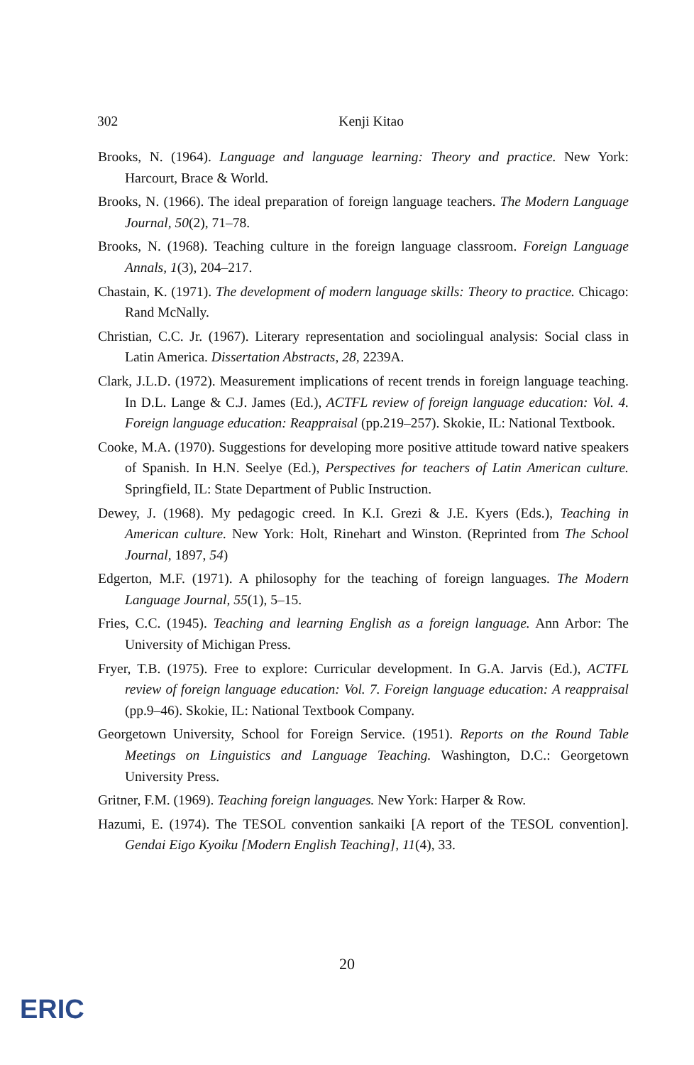302
Kenji Kitao
Brooks, N. (1964). Language and language learning: Theory and practice. New York: Harcourt, Brace & World.
Brooks, N. (1966). The ideal preparation of foreign language teachers. The Modern Language Journal, 50(2), 71–78.
Brooks, N. (1968). Teaching culture in the foreign language classroom. Foreign Language Annals, 1(3), 204–217.
Chastain, K. (1971). The development of modern language skills: Theory to practice. Chicago: Rand McNally.
Christian, C.C. Jr. (1967). Literary representation and sociolingual analysis: Social class in Latin America. Dissertation Abstracts, 28, 2239A.
Clark, J.L.D. (1972). Measurement implications of recent trends in foreign language teaching. In D.L. Lange & C.J. James (Ed.), ACTFL review of foreign language education: Vol. 4. Foreign language education: Reappraisal (pp.219–257). Skokie, IL: National Textbook.
Cooke, M.A. (1970). Suggestions for developing more positive attitude toward native speakers of Spanish. In H.N. Seelye (Ed.), Perspectives for teachers of Latin American culture. Springfield, IL: State Department of Public Instruction.
Dewey, J. (1968). My pedagogic creed. In K.I. Grezi & J.E. Kyers (Eds.), Teaching in American culture. New York: Holt, Rinehart and Winston. (Reprinted from The School Journal, 1897, 54)
Edgerton, M.F. (1971). A philosophy for the teaching of foreign languages. The Modern Language Journal, 55(1), 5–15.
Fries, C.C. (1945). Teaching and learning English as a foreign language. Ann Arbor: The University of Michigan Press.
Fryer, T.B. (1975). Free to explore: Curricular development. In G.A. Jarvis (Ed.), ACTFL review of foreign language education: Vol. 7. Foreign language education: A reappraisal (pp.9–46). Skokie, IL: National Textbook Company.
Georgetown University, School for Foreign Service. (1951). Reports on the Round Table Meetings on Linguistics and Language Teaching. Washington, D.C.: Georgetown University Press.
Gritner, F.M. (1969). Teaching foreign languages. New York: Harper & Row.
Hazumi, E. (1974). The TESOL convention sankaiki [A report of the TESOL convention]. Gendai Eigo Kyoiku [Modern English Teaching], 11(4), 33.
20
ERIC